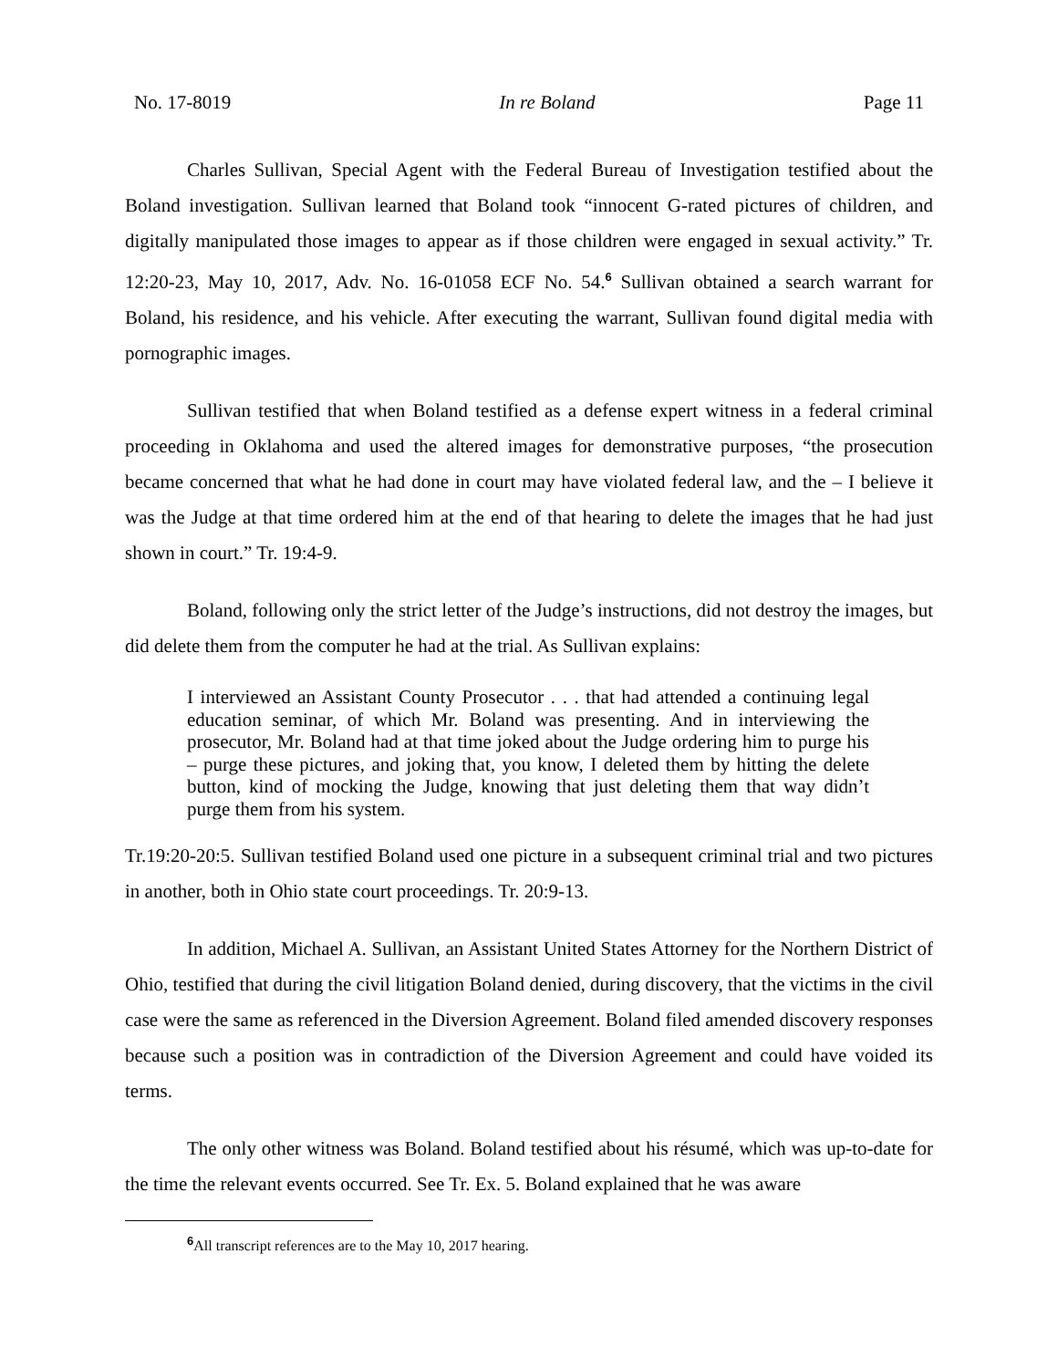No. 17-8019 In re Boland Page 11
Charles Sullivan, Special Agent with the Federal Bureau of Investigation testified about the Boland investigation. Sullivan learned that Boland took “innocent G-rated pictures of children, and digitally manipulated those images to appear as if those children were engaged in sexual activity.” Tr. 12:20-23, May 10, 2017, Adv. No. 16-01058 ECF No. 54.<sup>6</sup> Sullivan obtained a search warrant for Boland, his residence, and his vehicle. After executing the warrant, Sullivan found digital media with pornographic images.
Sullivan testified that when Boland testified as a defense expert witness in a federal criminal proceeding in Oklahoma and used the altered images for demonstrative purposes, “the prosecution became concerned that what he had done in court may have violated federal law, and the – I believe it was the Judge at that time ordered him at the end of that hearing to delete the images that he had just shown in court.” Tr. 19:4-9.
Boland, following only the strict letter of the Judge’s instructions, did not destroy the images, but did delete them from the computer he had at the trial. As Sullivan explains:
I interviewed an Assistant County Prosecutor . . . that had attended a continuing legal education seminar, of which Mr. Boland was presenting. And in interviewing the prosecutor, Mr. Boland had at that time joked about the Judge ordering him to purge his – purge these pictures, and joking that, you know, I deleted them by hitting the delete button, kind of mocking the Judge, knowing that just deleting them that way didn’t purge them from his system.
Tr.19:20-20:5. Sullivan testified Boland used one picture in a subsequent criminal trial and two pictures in another, both in Ohio state court proceedings. Tr. 20:9-13.
In addition, Michael A. Sullivan, an Assistant United States Attorney for the Northern District of Ohio, testified that during the civil litigation Boland denied, during discovery, that the victims in the civil case were the same as referenced in the Diversion Agreement. Boland filed amended discovery responses because such a position was in contradiction of the Diversion Agreement and could have voided its terms.
The only other witness was Boland. Boland testified about his résumé, which was up-to-date for the time the relevant events occurred. See Tr. Ex. 5. Boland explained that he was aware
<sup>6</sup> All transcript references are to the May 10, 2017 hearing.